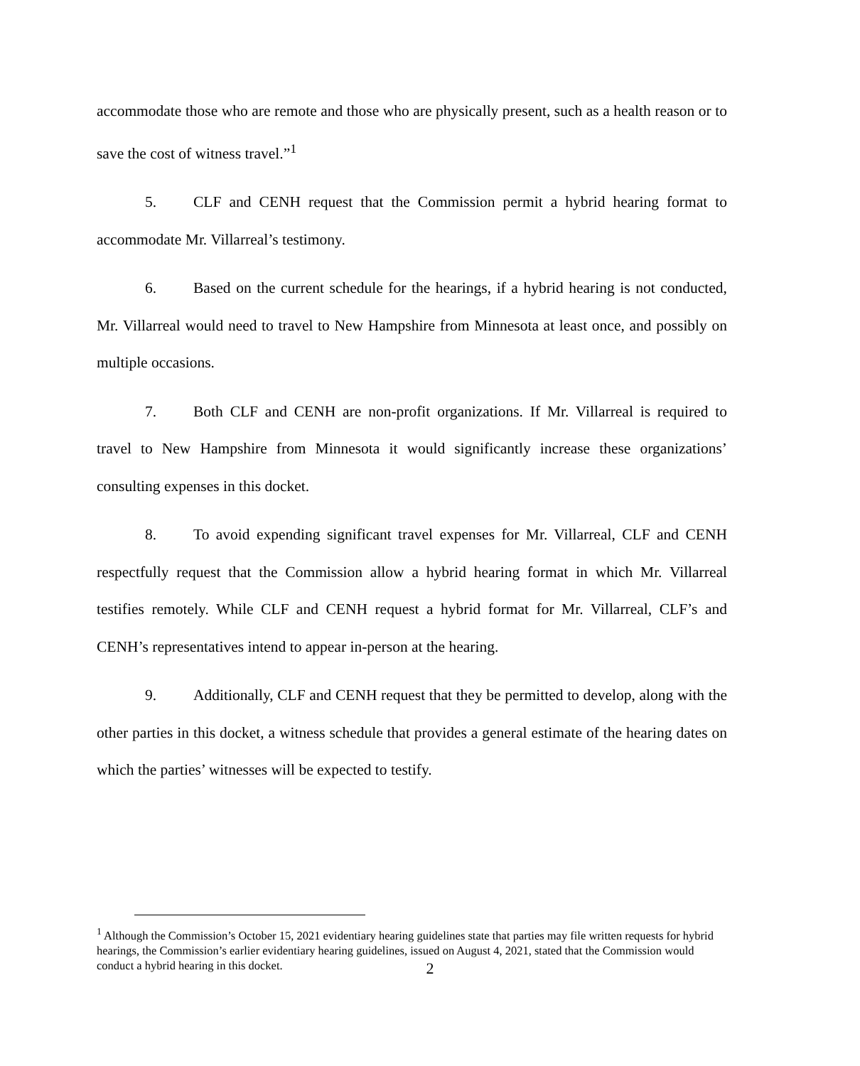accommodate those who are remote and those who are physically present, such as a health reason or to save the cost of witness travel.”<sup>1</sup>
5. CLF and CENH request that the Commission permit a hybrid hearing format to accommodate Mr. Villarreal’s testimony.
6. Based on the current schedule for the hearings, if a hybrid hearing is not conducted, Mr. Villarreal would need to travel to New Hampshire from Minnesota at least once, and possibly on multiple occasions.
7. Both CLF and CENH are non-profit organizations. If Mr. Villarreal is required to travel to New Hampshire from Minnesota it would significantly increase these organizations’ consulting expenses in this docket.
8. To avoid expending significant travel expenses for Mr. Villarreal, CLF and CENH respectfully request that the Commission allow a hybrid hearing format in which Mr. Villarreal testifies remotely. While CLF and CENH request a hybrid format for Mr. Villarreal, CLF’s and CENH’s representatives intend to appear in-person at the hearing.
9. Additionally, CLF and CENH request that they be permitted to develop, along with the other parties in this docket, a witness schedule that provides a general estimate of the hearing dates on which the parties’ witnesses will be expected to testify.
<sup>1</sup> Although the Commission’s October 15, 2021 evidentiary hearing guidelines state that parties may file written requests for hybrid hearings, the Commission’s earlier evidentiary hearing guidelines, issued on August 4, 2021, stated that the Commission would conduct a hybrid hearing in this docket.
2